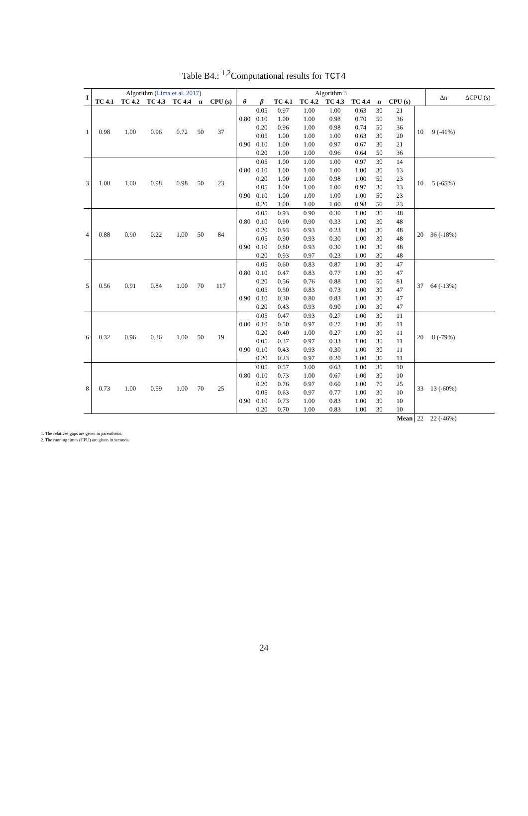Table B4.: <sup>1,2</sup>Computational results for TCT4
| I | Algorithm ( Lima et al. 2017 ) | | | | | | Algorithm 3 | | | | | | | | | Δn | ΔCPU (s) |
| | TC 4.1 | TC 4.2 | TC 4.3 | TC 4.4 | n | CPU (s) | θ | β | TC 4.1 | TC 4.2 | TC 4.3 | TC 4.4 | n | CPU (s) | | | |
| 1 | 0.98 | 1.00 | 0.96 | 0.72 | 50 | 37 | 0.80 | 0.05 | 0.97 | 1.00 | 1.00 | 0.63 | 30 | 21 | 10 | 9 (-41%) | |
| | | | | | | | | 0.10 | 1.00 | 1.00 | 0.98 | 0.70 | 50 | 36 | | | |
| | | | | | | | | 0.20 | 0.96 | 1.00 | 0.98 | 0.74 | 50 | 36 | | | |
| | | | | | | | 0.90 | 0.05 | 1.00 | 1.00 | 1.00 | 0.63 | 30 | 20 | | | |
| | | | | | | | | 0.10 | 1.00 | 1.00 | 0.97 | 0.67 | 30 | 21 | | | |
| | | | | | | | | 0.20 | 1.00 | 1.00 | 0.96 | 0.64 | 50 | 36 | | | |
| 3 | 1.00 | 1.00 | 0.98 | 0.98 | 50 | 23 | 0.80 | 0.05 | 1.00 | 1.00 | 1.00 | 0.97 | 30 | 14 | 10 | 5 (-65%) | |
| | | | | | | | | 0.10 | 1.00 | 1.00 | 1.00 | 1.00 | 30 | 13 | | | |
| | | | | | | | | 0.20 | 1.00 | 1.00 | 0.98 | 1.00 | 50 | 23 | | | |
| | | | | | | | 0.90 | 0.05 | 1.00 | 1.00 | 1.00 | 0.97 | 30 | 13 | | | |
| | | | | | | | | 0.10 | 1.00 | 1.00 | 1.00 | 1.00 | 50 | 23 | | | |
| | | | | | | | | 0.20 | 1.00 | 1.00 | 1.00 | 0.98 | 50 | 23 | | | |
| 4 | 0.88 | 0.90 | 0.22 | 1.00 | 50 | 84 | 0.80 | 0.05 | 0.93 | 0.90 | 0.30 | 1.00 | 30 | 48 | 20 | 36 (-18%) | |
| | | | | | | | | 0.10 | 0.90 | 0.90 | 0.33 | 1.00 | 30 | 48 | | | |
| | | | | | | | | 0.20 | 0.93 | 0.93 | 0.23 | 1.00 | 30 | 48 | | | |
| | | | | | | | 0.90 | 0.05 | 0.90 | 0.93 | 0.30 | 1.00 | 30 | 48 | | | |
| | | | | | | | | 0.10 | 0.80 | 0.93 | 0.30 | 1.00 | 30 | 48 | | | |
| | | | | | | | | 0.20 | 0.93 | 0.97 | 0.23 | 1.00 | 30 | 48 | | | |
| 5 | 0.56 | 0.91 | 0.84 | 1.00 | 70 | 117 | 0.80 | 0.05 | 0.60 | 0.83 | 0.87 | 1.00 | 30 | 47 | 37 | 64 (-13%) | |
| | | | | | | | | 0.10 | 0.47 | 0.83 | 0.77 | 1.00 | 30 | 47 | | | |
| | | | | | | | | 0.20 | 0.56 | 0.76 | 0.88 | 1.00 | 50 | 81 | | | |
| | | | | | | | 0.90 | 0.05 | 0.50 | 0.83 | 0.73 | 1.00 | 30 | 47 | | | |
| | | | | | | | | 0.10 | 0.30 | 0.80 | 0.83 | 1.00 | 30 | 47 | | | |
| | | | | | | | | 0.20 | 0.43 | 0.93 | 0.90 | 1.00 | 30 | 47 | | | |
| 6 | 0.32 | 0.96 | 0.36 | 1.00 | 50 | 19 | 0.80 | 0.05 | 0.47 | 0.93 | 0.27 | 1.00 | 30 | 11 | 20 | 8 (-79%) | |
| | | | | | | | | 0.10 | 0.50 | 0.97 | 0.27 | 1.00 | 30 | 11 | | | |
| | | | | | | | | 0.20 | 0.40 | 1.00 | 0.27 | 1.00 | 30 | 11 | | | |
| | | | | | | | 0.90 | 0.05 | 0.37 | 0.97 | 0.33 | 1.00 | 30 | 11 | | | |
| | | | | | | | | 0.10 | 0.43 | 0.93 | 0.30 | 1.00 | 30 | 11 | | | |
| | | | | | | | | 0.20 | 0.23 | 0.97 | 0.20 | 1.00 | 30 | 11 | | | |
| 8 | 0.73 | 1.00 | 0.59 | 1.00 | 70 | 25 | 0.80 | 0.05 | 0.57 | 1.00 | 0.63 | 1.00 | 30 | 10 | 33 | 13 (-60%) | |
| | | | | | | | | 0.10 | 0.73 | 1.00 | 0.67 | 1.00 | 30 | 10 | | | |
| | | | | | | | | 0.20 | 0.76 | 0.97 | 0.60 | 1.00 | 70 | 25 | | | |
| | | | | | | | 0.90 | 0.05 | 0.63 | 0.97 | 0.77 | 1.00 | 30 | 10 | | | |
| | | | | | | | | 0.10 | 0.73 | 1.00 | 0.83 | 1.00 | 30 | 10 | | | |
| | | | | | | | | 0.20 | 0.70 | 1.00 | 0.83 | 1.00 | 30 | 10 | | | |
| Mean | | | | | | | | | | | | | | | 22 | 22 (-46%) | |
1. The relatives gaps are given in parenthesis.
2. The running times (CPU) are given in seconds.
24